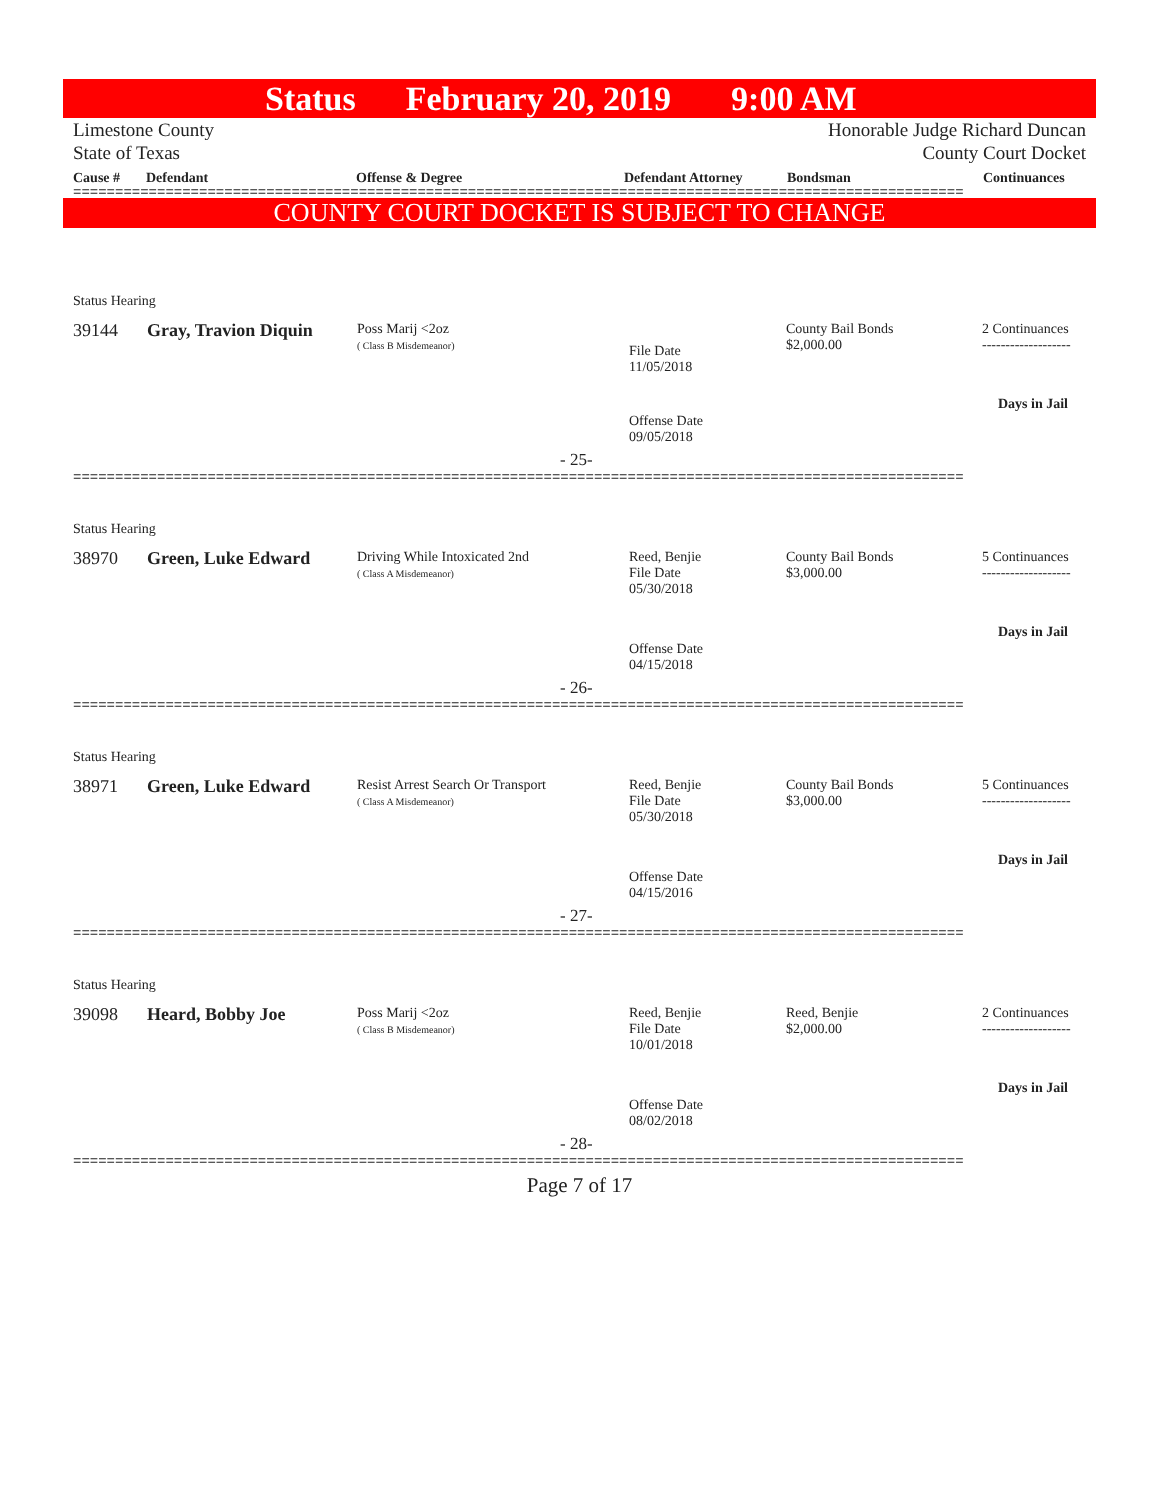Status February 20, 2019 9:00 AM
Limestone County
State of Texas Honorable Judge Richard Duncan
County Court Docket
Cause # Defendant Offense & Degree Defendant Attorney Bondsman Continuances
==========================================================================================================
COUNTY COURT DOCKET IS SUBJECT TO CHANGE
Status Hearing
39144 Gray, Travion Diquin
Poss Marij <2oz
( Class B Misdemeanor)
File Date
11/05/2018
County Bail Bonds
$2,000.00
2 Continuances
-------------------
Days in Jail
Offense Date
09/05/2018
- 25-
==========================================================================================================
Status Hearing
38970 Green, Luke Edward
Driving While Intoxicated 2nd
( Class A Misdemeanor)
Reed, Benjie
File Date
05/30/2018
County Bail Bonds
$3,000.00
5 Continuances
-------------------
Days in Jail
Offense Date
04/15/2018
- 26-
==========================================================================================================
Status Hearing
38971 Green, Luke Edward
Resist Arrest Search Or Transport
( Class A Misdemeanor)
Reed, Benjie
File Date
05/30/2018
County Bail Bonds
$3,000.00
5 Continuances
-------------------
Days in Jail
Offense Date
04/15/2016
- 27-
==========================================================================================================
Status Hearing
39098 Heard, Bobby Joe
Poss Marij <2oz
( Class B Misdemeanor)
Reed, Benjie
File Date
10/01/2018
Reed, Benjie
$2,000.00
2 Continuances
-------------------
Days in Jail
Offense Date
08/02/2018
- 28-
==========================================================================================================
Page 7 of 17